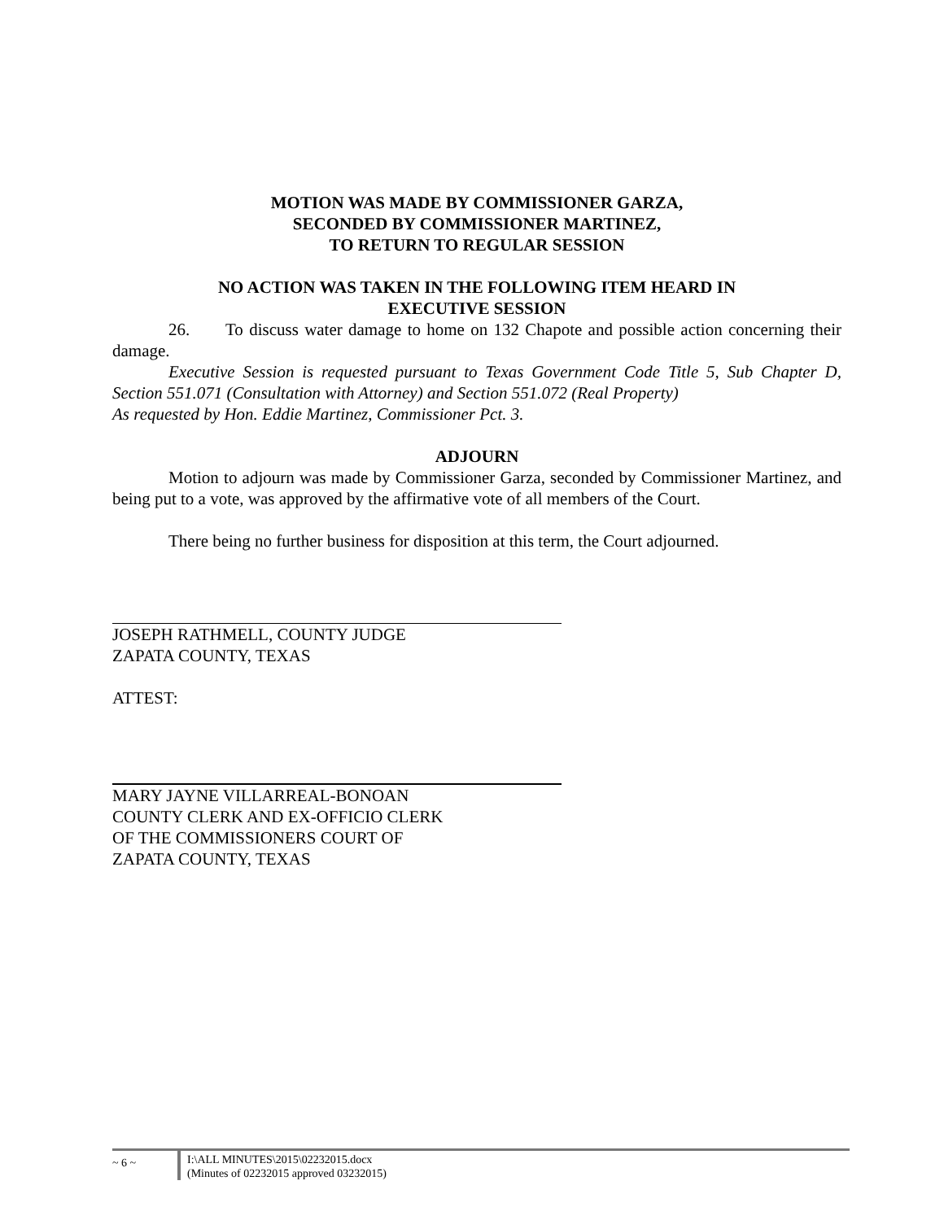MOTION WAS MADE BY COMMISSIONER GARZA,
SECONDED BY COMMISSIONER MARTINEZ,
TO RETURN TO REGULAR SESSION
NO ACTION WAS TAKEN IN THE FOLLOWING ITEM HEARD IN
EXECUTIVE SESSION
26. To discuss water damage to home on 132 Chapote and possible action concerning their damage.
Executive Session is requested pursuant to Texas Government Code Title 5, Sub Chapter D, Section 551.071 (Consultation with Attorney) and Section 551.072 (Real Property)
As requested by Hon. Eddie Martinez, Commissioner Pct. 3.
ADJOURN
Motion to adjourn was made by Commissioner Garza, seconded by Commissioner Martinez, and being put to a vote, was approved by the affirmative vote of all members of the Court.
There being no further business for disposition at this term, the Court adjourned.
JOSEPH RATHMELL, COUNTY JUDGE
ZAPATA COUNTY, TEXAS
ATTEST:
MARY JAYNE VILLARREAL-BONOAN
COUNTY CLERK AND EX-OFFICIO CLERK
OF THE COMMISSIONERS COURT OF
ZAPATA COUNTY, TEXAS
~ 6 ~
I:\ALL MINUTES\2015\02232015.docx
(Minutes of 02232015 approved 03232015)